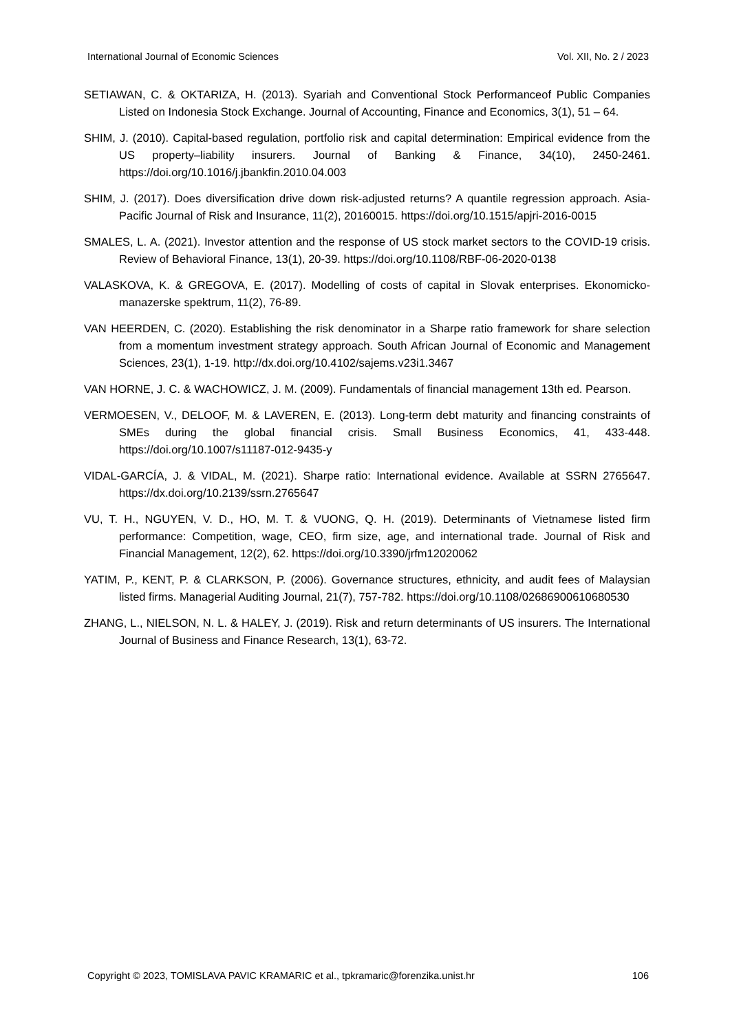International Journal of Economic Sciences Vol. XII, No. 2 / 2023
SETIAWAN, C. & OKTARIZA, H. (2013). Syariah and Conventional Stock Performanceof Public Companies Listed on Indonesia Stock Exchange. Journal of Accounting, Finance and Economics, 3(1), 51 – 64.
SHIM, J. (2010). Capital-based regulation, portfolio risk and capital determination: Empirical evidence from the US property–liability insurers. Journal of Banking & Finance, 34(10), 2450-2461. https://doi.org/10.1016/j.jbankfin.2010.04.003
SHIM, J. (2017). Does diversification drive down risk-adjusted returns? A quantile regression approach. Asia-Pacific Journal of Risk and Insurance, 11(2), 20160015. https://doi.org/10.1515/apjri-2016-0015
SMALES, L. A. (2021). Investor attention and the response of US stock market sectors to the COVID-19 crisis. Review of Behavioral Finance, 13(1), 20-39. https://doi.org/10.1108/RBF-06-2020-0138
VALASKOVA, K. & GREGOVA, E. (2017). Modelling of costs of capital in Slovak enterprises. Ekonomicko-manazerske spektrum, 11(2), 76-89.
VAN HEERDEN, C. (2020). Establishing the risk denominator in a Sharpe ratio framework for share selection from a momentum investment strategy approach. South African Journal of Economic and Management Sciences, 23(1), 1-19. http://dx.doi.org/10.4102/sajems.v23i1.3467
VAN HORNE, J. C. & WACHOWICZ, J. M. (2009). Fundamentals of financial management 13th ed. Pearson.
VERMOESEN, V., DELOOF, M. & LAVEREN, E. (2013). Long-term debt maturity and financing constraints of SMEs during the global financial crisis. Small Business Economics, 41, 433-448. https://doi.org/10.1007/s11187-012-9435-y
VIDAL-GARCÍA, J. & VIDAL, M. (2021). Sharpe ratio: International evidence. Available at SSRN 2765647. https://dx.doi.org/10.2139/ssrn.2765647
VU, T. H., NGUYEN, V. D., HO, M. T. & VUONG, Q. H. (2019). Determinants of Vietnamese listed firm performance: Competition, wage, CEO, firm size, age, and international trade. Journal of Risk and Financial Management, 12(2), 62. https://doi.org/10.3390/jrfm12020062
YATIM, P., KENT, P. & CLARKSON, P. (2006). Governance structures, ethnicity, and audit fees of Malaysian listed firms. Managerial Auditing Journal, 21(7), 757-782. https://doi.org/10.1108/02686900610680530
ZHANG, L., NIELSON, N. L. & HALEY, J. (2019). Risk and return determinants of US insurers. The International Journal of Business and Finance Research, 13(1), 63-72.
Copyright © 2023, TOMISLAVA PAVIC KRAMARIC et al., tpkramaric@forenzika.unist.hr 106